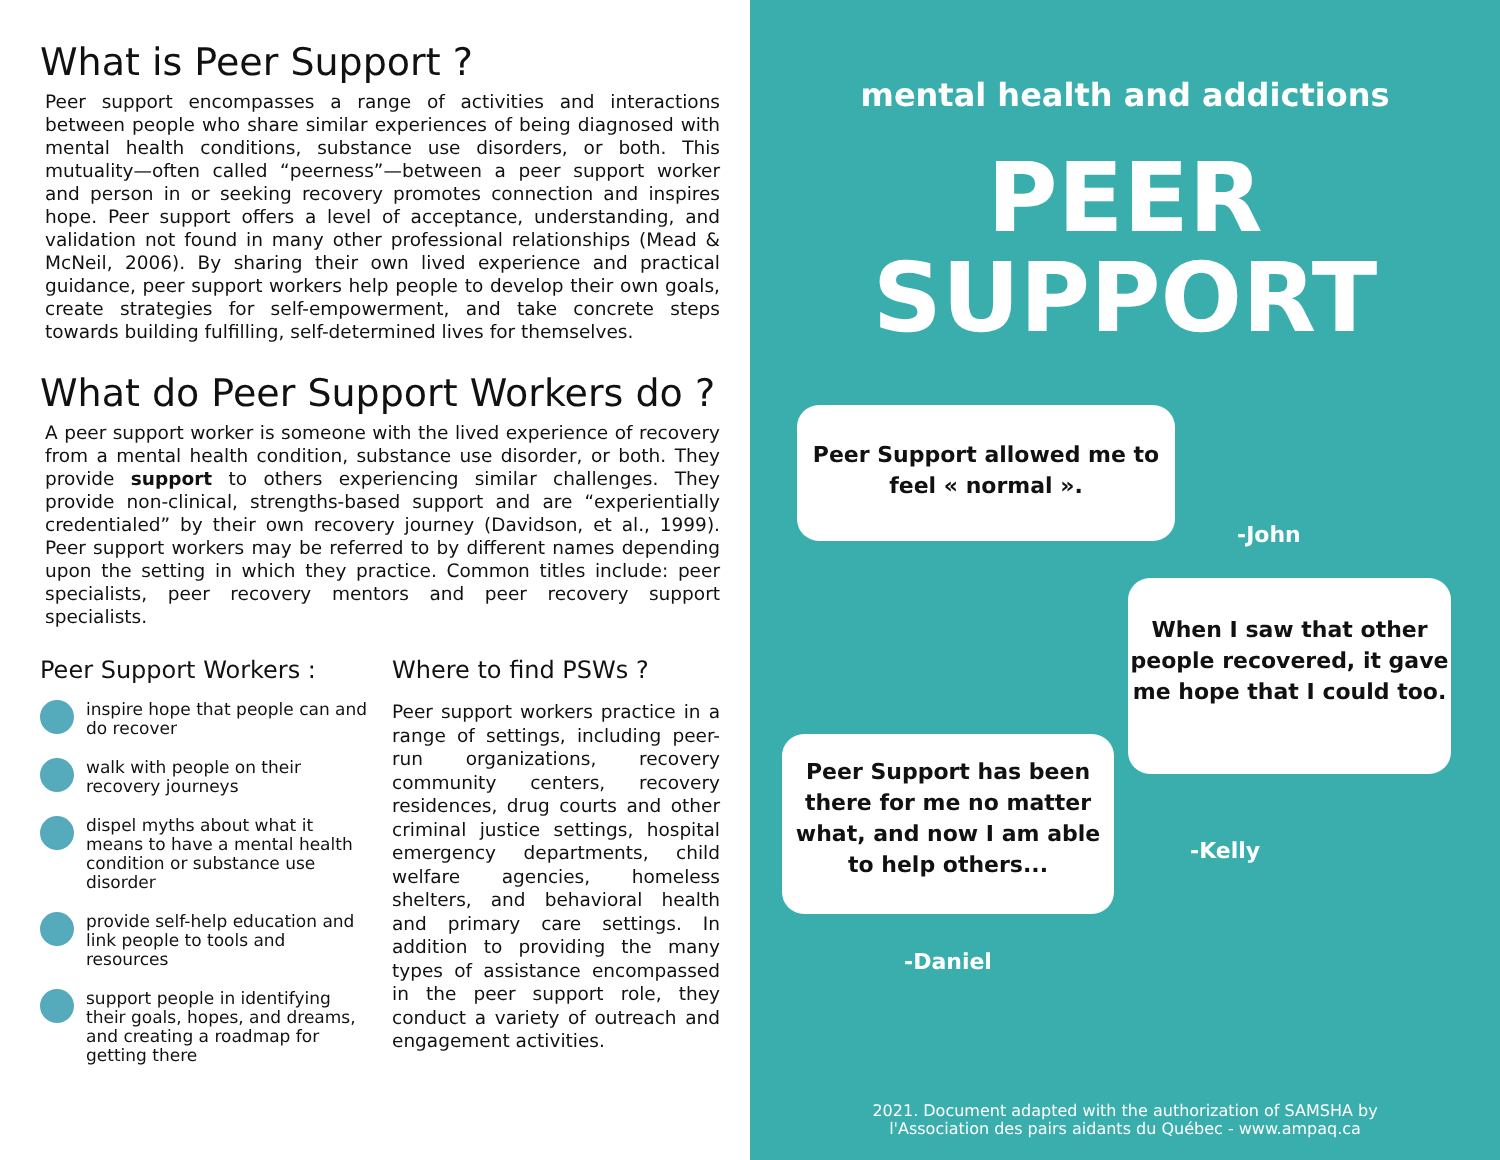What is Peer Support ?
Peer support encompasses a range of activities and interactions between people who share similar experiences of being diagnosed with mental health conditions, substance use disorders, or both. This mutuality—often called “peerness”—between a peer support worker and person in or seeking recovery promotes connection and inspires hope. Peer support offers a level of acceptance, understanding, and validation not found in many other professional relationships (Mead & McNeil, 2006). By sharing their own lived experience and practical guidance, peer support workers help people to develop their own goals, create strategies for self-empowerment, and take concrete steps towards building fulfilling, self-determined lives for themselves.
What do Peer Support Workers do ?
A peer support worker is someone with the lived experience of recovery from a mental health condition, substance use disorder, or both. They provide support to others experiencing similar challenges. They provide non-clinical, strengths-based support and are “experientially credentialed” by their own recovery journey (Davidson, et al., 1999). Peer support workers may be referred to by different names depending upon the setting in which they practice. Common titles include: peer specialists, peer recovery mentors and peer recovery support specialists.
Peer Support Workers :
inspire hope that people can and do recover
walk with people on their recovery journeys
dispel myths about what it means to have a mental health condition or substance use disorder
provide self-help education and link people to tools and resources
support people in identifying their goals, hopes, and dreams, and creating a roadmap for getting there
Where to find PSWs ?
Peer support workers practice in a range of settings, including peer-run organizations, recovery community centers, recovery residences, drug courts and other criminal justice settings, hospital emergency departments, child welfare agencies, homeless shelters, and behavioral health and primary care settings. In addition to providing the many types of assistance encompassed in the peer support role, they conduct a variety of outreach and engagement activities.
mental health and addictions
PEER
SUPPORT
Peer Support allowed me to
feel « normal ».
-John
When I saw that other people recovered, it gave me hope that I could too.
-Kelly
Peer Support has been there for me no matter what, and now I am able to help others...
-Daniel
2021. Document adapted with the authorization of SAMSHA by
l'Association des pairs aidants du Québec - www.ampaq.ca